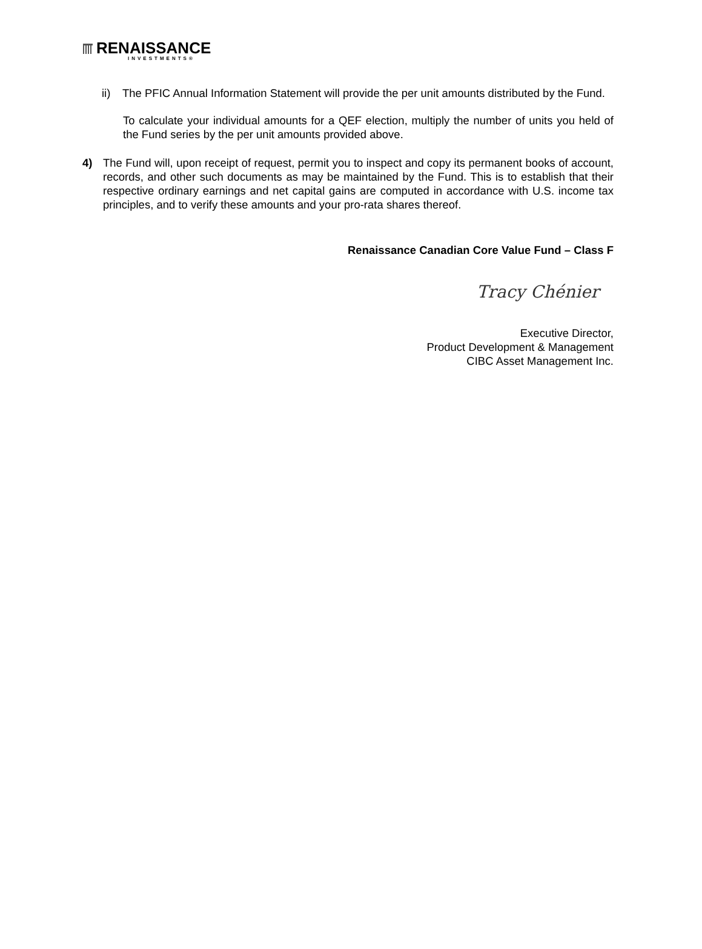RENAISSANCE
INVESTMENTS®
ii) The PFIC Annual Information Statement will provide the per unit amounts distributed by the Fund.
To calculate your individual amounts for a QEF election, multiply the number of units you held of the Fund series by the per unit amounts provided above.
4) The Fund will, upon receipt of request, permit you to inspect and copy its permanent books of account, records, and other such documents as may be maintained by the Fund. This is to establish that their respective ordinary earnings and net capital gains are computed in accordance with U.S. income tax principles, and to verify these amounts and your pro-rata shares thereof.
Renaissance Canadian Core Value Fund – Class F
Tracy Chénier
Executive Director,
Product Development & Management
CIBC Asset Management Inc.